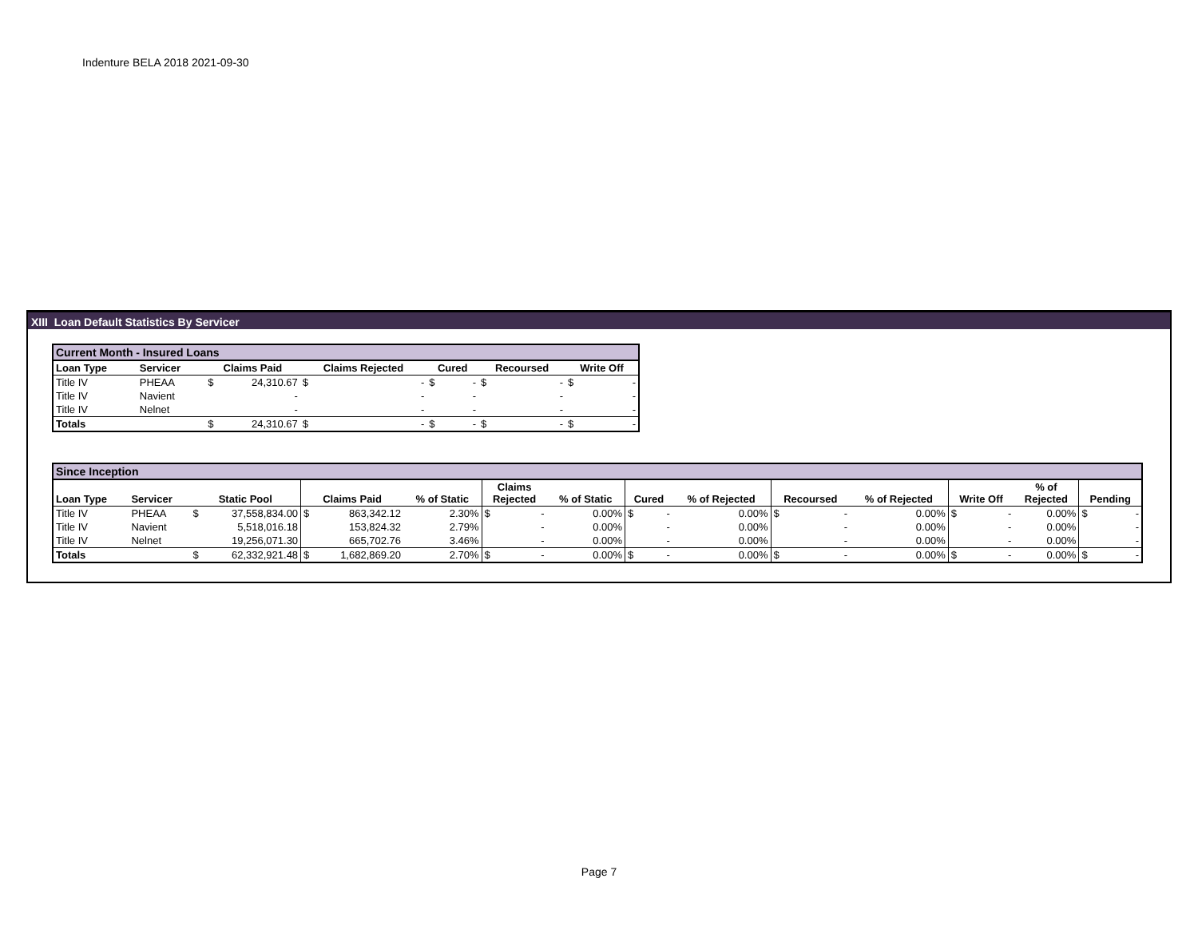Indenture BELA 2018 2021-09-30
XIII Loan Default Statistics By Servicer
| Current Month - Insured Loans | | | | | | | | | | |
| --- | --- | --- | --- | --- | --- | --- | --- | --- | --- | --- |
| Loan Type | Servicer | Claims Paid | | Claims Rejected | | Cured | | Recoursed | | Write Off |
| Title IV | PHEAA | $ | 24,310.67 | $ | - | $ | - | $ | - | $ - |
| Title IV | Navient | | - | | - | | - | | - | - |
| Title IV | Nelnet | | - | | - | | - | | - | - |
| Totals | | $ | 24,310.67 | $ | - | $ | - | $ | - | $ - |
| Since Inception | | | | | | | | | | | | | | | | | | |
| --- | --- | --- | --- | --- | --- | --- | --- | --- | --- | --- | --- | --- | --- | --- | --- | --- | --- | --- |
| Loan Type | Servicer | Static Pool | | Claims Paid | | % of Static | Claims Rejected | | % of Static | Cured | | % of Rejected | Recoursed | | % of Rejected | Write Off | % of Rejected | Pending |
| Title IV | PHEAA | $ | 37,558,834.00 | $ | 863,342.12 | 2.30% | $ | - | 0.00% | $ | - | 0.00% | $ | - | 0.00% | $ - | 0.00% | $ - |
| Title IV | Navient | | 5,518,016.18 | | 153,824.32 | 2.79% | | - | 0.00% | | - | 0.00% | | - | 0.00% | - | 0.00% | - |
| Title IV | Nelnet | | 19,256,071.30 | | 665,702.76 | 3.46% | | - | 0.00% | | - | 0.00% | | - | 0.00% | - | 0.00% | - |
| Totals | | $ | 62,332,921.48 | $ | 1,682,869.20 | 2.70% | $ | - | 0.00% | $ | - | 0.00% | $ | - | 0.00% | $ - | 0.00% | $ - |
Page 7